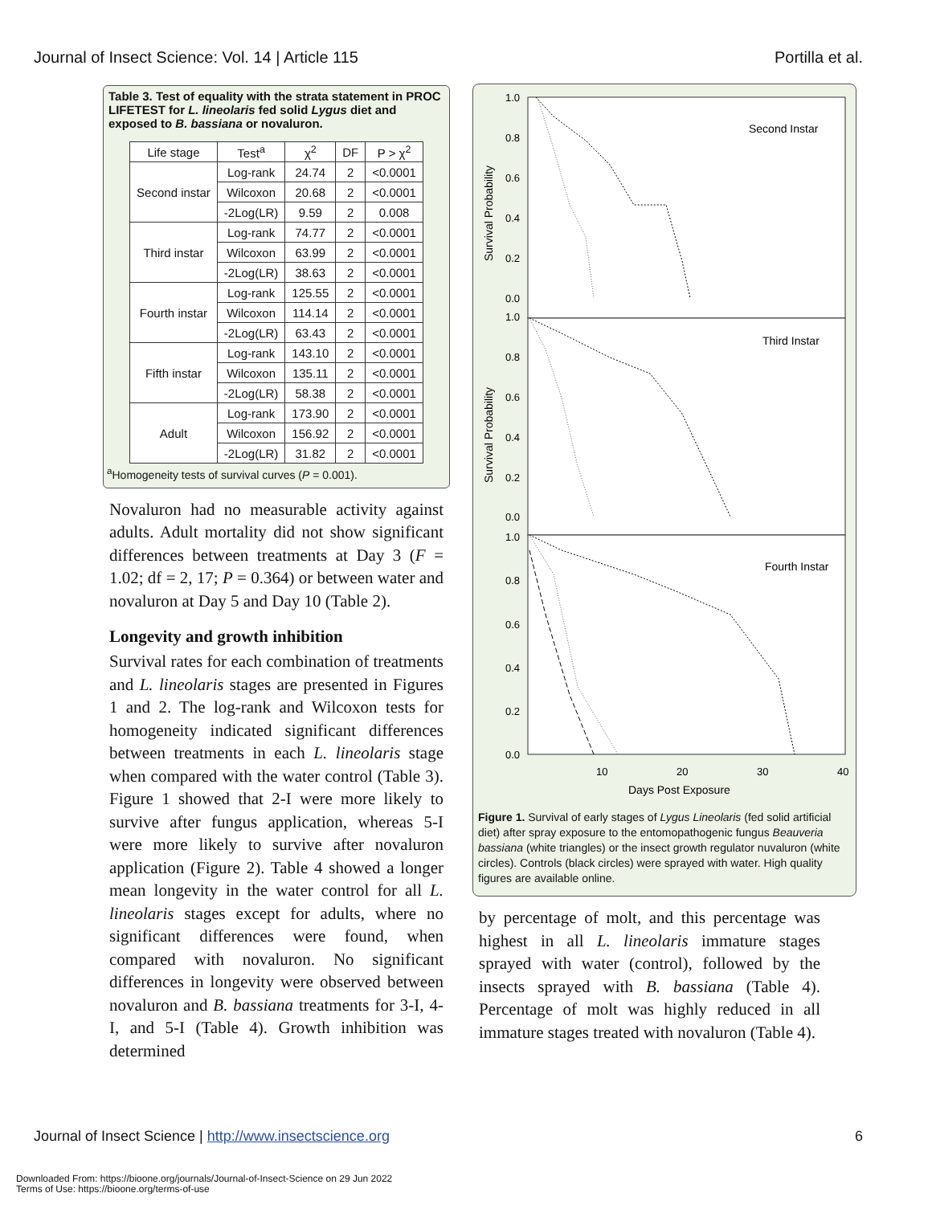Journal of Insect Science: Vol. 14 | Article 115 Portilla et al.
Table 3. Test of equality with the strata statement in PROC LIFETEST for L. lineolaris fed solid Lygus diet and exposed to B. bassiana or novaluron.
| Life stage | Test<sup>a</sup> | χ<sup>2</sup> | DF | P > χ<sup>2</sup> |
| --- | --- | --- | --- | --- |
| Second instar | Log-rank | 24.74 | 2 | <0.0001 |
| | Wilcoxon | 20.68 | 2 | <0.0001 |
| | -2Log(LR) | 9.59 | 2 | 0.008 |
| Third instar | Log-rank | 74.77 | 2 | <0.0001 |
| | Wilcoxon | 63.99 | 2 | <0.0001 |
| | -2Log(LR) | 38.63 | 2 | <0.0001 |
| Fourth instar | Log-rank | 125.55 | 2 | <0.0001 |
| | Wilcoxon | 114.14 | 2 | <0.0001 |
| | -2Log(LR) | 63.43 | 2 | <0.0001 |
| Fifth instar | Log-rank | 143.10 | 2 | <0.0001 |
| | Wilcoxon | 135.11 | 2 | <0.0001 |
| | -2Log(LR) | 58.38 | 2 | <0.0001 |
| Adult | Log-rank | 173.90 | 2 | <0.0001 |
| | Wilcoxon | 156.92 | 2 | <0.0001 |
| | -2Log(LR) | 31.82 | 2 | <0.0001 |
<sup>a</sup> Homogeneity tests of survival curves (P = 0.001).
Novaluron had no measurable activity against adults. Adult mortality did not show significant differences between treatments at Day 3 (F = 1.02; df = 2, 17; P = 0.364) or between water and novaluron at Day 5 and Day 10 (Table 2).
Longevity and growth inhibition
Survival rates for each combination of treatments and L. lineolaris stages are presented in Figures 1 and 2. The log-rank and Wilcoxon tests for homogeneity indicated significant differences between treatments in each L. lineolaris stage when compared with the water control (Table 3). Figure 1 showed that 2-I were more likely to survive after fungus application, whereas 5-I were more likely to survive after novaluron application (Figure 2). Table 4 showed a longer mean longevity in the water control for all L. lineolaris stages except for adults, where no significant differences were found, when compared with novaluron. No significant differences in longevity were observed between novaluron and B. bassiana treatments for 3-I, 4-I, and 5-I (Table 4). Growth inhibition was determined
Second Instar
Third Instar
Fourth Instar
Survival Probability
Survival Probability
1.0
0.8
0.6
0.4
0.2
0.0
1.0
0.8
0.6
0.4
0.2
0.0
1.0
0.8
0.6
0.4
0.2
0.0
10
20
30
40
Days Post Exposure
Figure 1. Survival of early stages of Lygus Lineolaris (fed solid artificial diet) after spray exposure to the entomopathogenic fungus Beauveria bassiana (white triangles) or the insect growth regulator nuvaluron (white circles). Controls (black circles) were sprayed with water. High quality figures are available online.
by percentage of molt, and this percentage was highest in all L. lineolaris immature stages sprayed with water (control), followed by the insects sprayed with B. bassiana (Table 4). Percentage of molt was highly reduced in all immature stages treated with novaluron (Table 4).
Journal of Insect Science | http://www.insectscience.org 6
Downloaded From: https://bioone.org/journals/Journal-of-Insect-Science on 29 Jun 2022
Terms of Use: https://bioone.org/terms-of-use